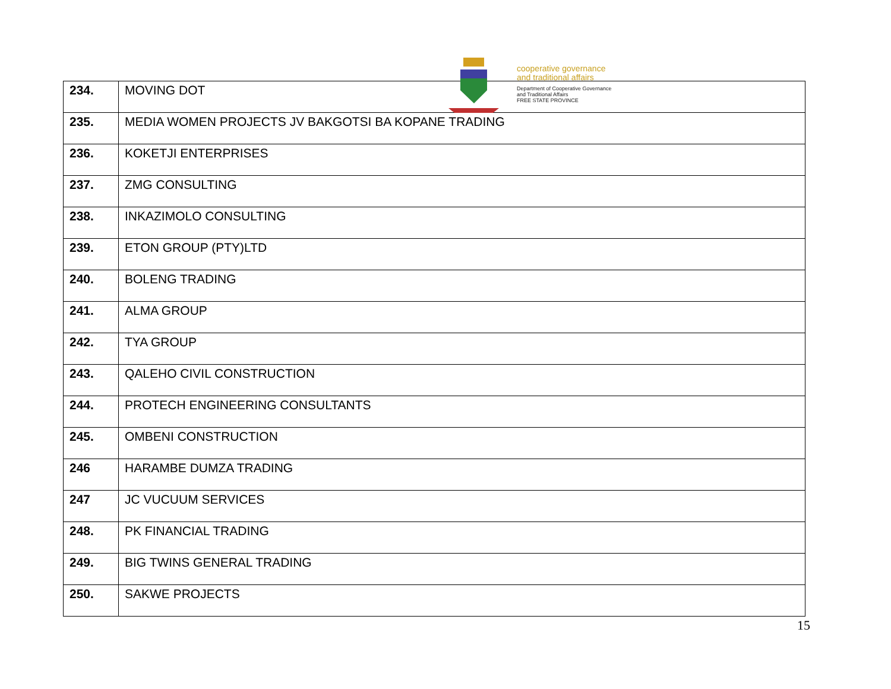cooperative governance
and traditional affairs
Department of Cooperative Governance
and Traditional Affairs
FREE STATE PROVINCE
| 234. | MOVING DOT |
| 235. | MEDIA WOMEN PROJECTS JV BAKGOTSI BA KOPANE TRADING |
| 236. | KOKETJI ENTERPRISES |
| 237. | ZMG CONSULTING |
| 238. | INKAZIMOLO CONSULTING |
| 239. | ETON GROUP (PTY)LTD |
| 240. | BOLENG TRADING |
| 241. | ALMA GROUP |
| 242. | TYA GROUP |
| 243. | QALEHO CIVIL CONSTRUCTION |
| 244. | PROTECH ENGINEERING CONSULTANTS |
| 245. | OMBENI CONSTRUCTION |
| 246 | HARAMBE DUMZA TRADING |
| 247 | JC VUCUUM SERVICES |
| 248. | PK FINANCIAL TRADING |
| 249. | BIG TWINS GENERAL TRADING |
| 250. | SAKWE PROJECTS |
15